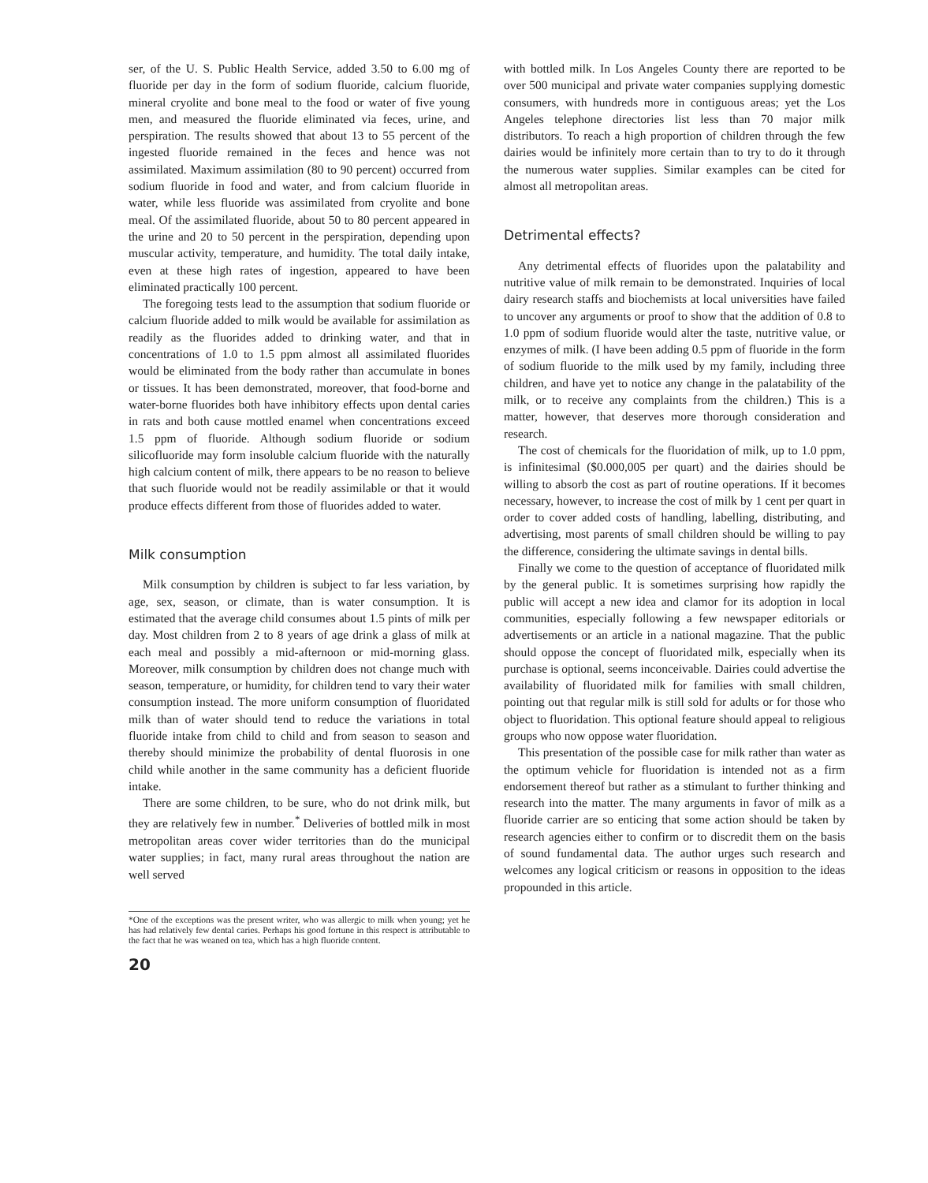ser, of the U. S. Public Health Service, added 3.50 to 6.00 mg of fluoride per day in the form of sodium fluoride, calcium fluoride, mineral cryolite and bone meal to the food or water of five young men, and measured the fluoride eliminated via feces, urine, and perspiration. The results showed that about 13 to 55 percent of the ingested fluoride remained in the feces and hence was not assimilated. Maximum assimilation (80 to 90 percent) occurred from sodium fluoride in food and water, and from calcium fluoride in water, while less fluoride was assimilated from cryolite and bone meal. Of the assimilated fluoride, about 50 to 80 percent appeared in the urine and 20 to 50 percent in the perspiration, depending upon muscular activity, temperature, and humidity. The total daily intake, even at these high rates of ingestion, appeared to have been eliminated practically 100 percent.
The foregoing tests lead to the assumption that sodium fluoride or calcium fluoride added to milk would be available for assimilation as readily as the fluorides added to drinking water, and that in concentrations of 1.0 to 1.5 ppm almost all assimilated fluorides would be eliminated from the body rather than accumulate in bones or tissues. It has been demonstrated, moreover, that food-borne and water-borne fluorides both have inhibitory effects upon dental caries in rats and both cause mottled enamel when concentrations exceed 1.5 ppm of fluoride. Although sodium fluoride or sodium silicofluoride may form insoluble calcium fluoride with the naturally high calcium content of milk, there appears to be no reason to believe that such fluoride would not be readily assimilable or that it would produce effects different from those of fluorides added to water.
Milk consumption
Milk consumption by children is subject to far less variation, by age, sex, season, or climate, than is water consumption. It is estimated that the average child consumes about 1.5 pints of milk per day. Most children from 2 to 8 years of age drink a glass of milk at each meal and possibly a mid-afternoon or mid-morning glass. Moreover, milk consumption by children does not change much with season, temperature, or humidity, for children tend to vary their water consumption instead. The more uniform consumption of fluoridated milk than of water should tend to reduce the variations in total fluoride intake from child to child and from season to season and thereby should minimize the probability of dental fluorosis in one child while another in the same community has a deficient fluoride intake.
There are some children, to be sure, who do not drink milk, but they are relatively few in number.<sup>*</sup> Deliveries of bottled milk in most metropolitan areas cover wider territories than do the municipal water supplies; in fact, many rural areas throughout the nation are well served
*One of the exceptions was the present writer, who was allergic to milk when young; yet he has had relatively few dental caries. Perhaps his good fortune in this respect is attributable to the fact that he was weaned on tea, which has a high fluoride content.
20
with bottled milk. In Los Angeles County there are reported to be over 500 municipal and private water companies supplying domestic consumers, with hundreds more in contiguous areas; yet the Los Angeles telephone directories list less than 70 major milk distributors. To reach a high proportion of children through the few dairies would be infinitely more certain than to try to do it through the numerous water supplies. Similar examples can be cited for almost all metropolitan areas.
Detrimental effects?
Any detrimental effects of fluorides upon the palatability and nutritive value of milk remain to be demonstrated. Inquiries of local dairy research staffs and biochemists at local universities have failed to uncover any arguments or proof to show that the addition of 0.8 to 1.0 ppm of sodium fluoride would alter the taste, nutritive value, or enzymes of milk. (I have been adding 0.5 ppm of fluoride in the form of sodium fluoride to the milk used by my family, including three children, and have yet to notice any change in the palatability of the milk, or to receive any complaints from the children.) This is a matter, however, that deserves more thorough consideration and research.
The cost of chemicals for the fluoridation of milk, up to 1.0 ppm, is infinitesimal ($0.000,005 per quart) and the dairies should be willing to absorb the cost as part of routine operations. If it becomes necessary, however, to increase the cost of milk by 1 cent per quart in order to cover added costs of handling, labelling, distributing, and advertising, most parents of small children should be willing to pay the difference, considering the ultimate savings in dental bills.
Finally we come to the question of acceptance of fluoridated milk by the general public. It is sometimes surprising how rapidly the public will accept a new idea and clamor for its adoption in local communities, especially following a few newspaper editorials or advertisements or an article in a national magazine. That the public should oppose the concept of fluoridated milk, especially when its purchase is optional, seems inconceivable. Dairies could advertise the availability of fluoridated milk for families with small children, pointing out that regular milk is still sold for adults or for those who object to fluoridation. This optional feature should appeal to religious groups who now oppose water fluoridation.
This presentation of the possible case for milk rather than water as the optimum vehicle for fluoridation is intended not as a firm endorsement thereof but rather as a stimulant to further thinking and research into the matter. The many arguments in favor of milk as a fluoride carrier are so enticing that some action should be taken by research agencies either to confirm or to discredit them on the basis of sound fundamental data. The author urges such research and welcomes any logical criticism or reasons in opposition to the ideas propounded in this article.